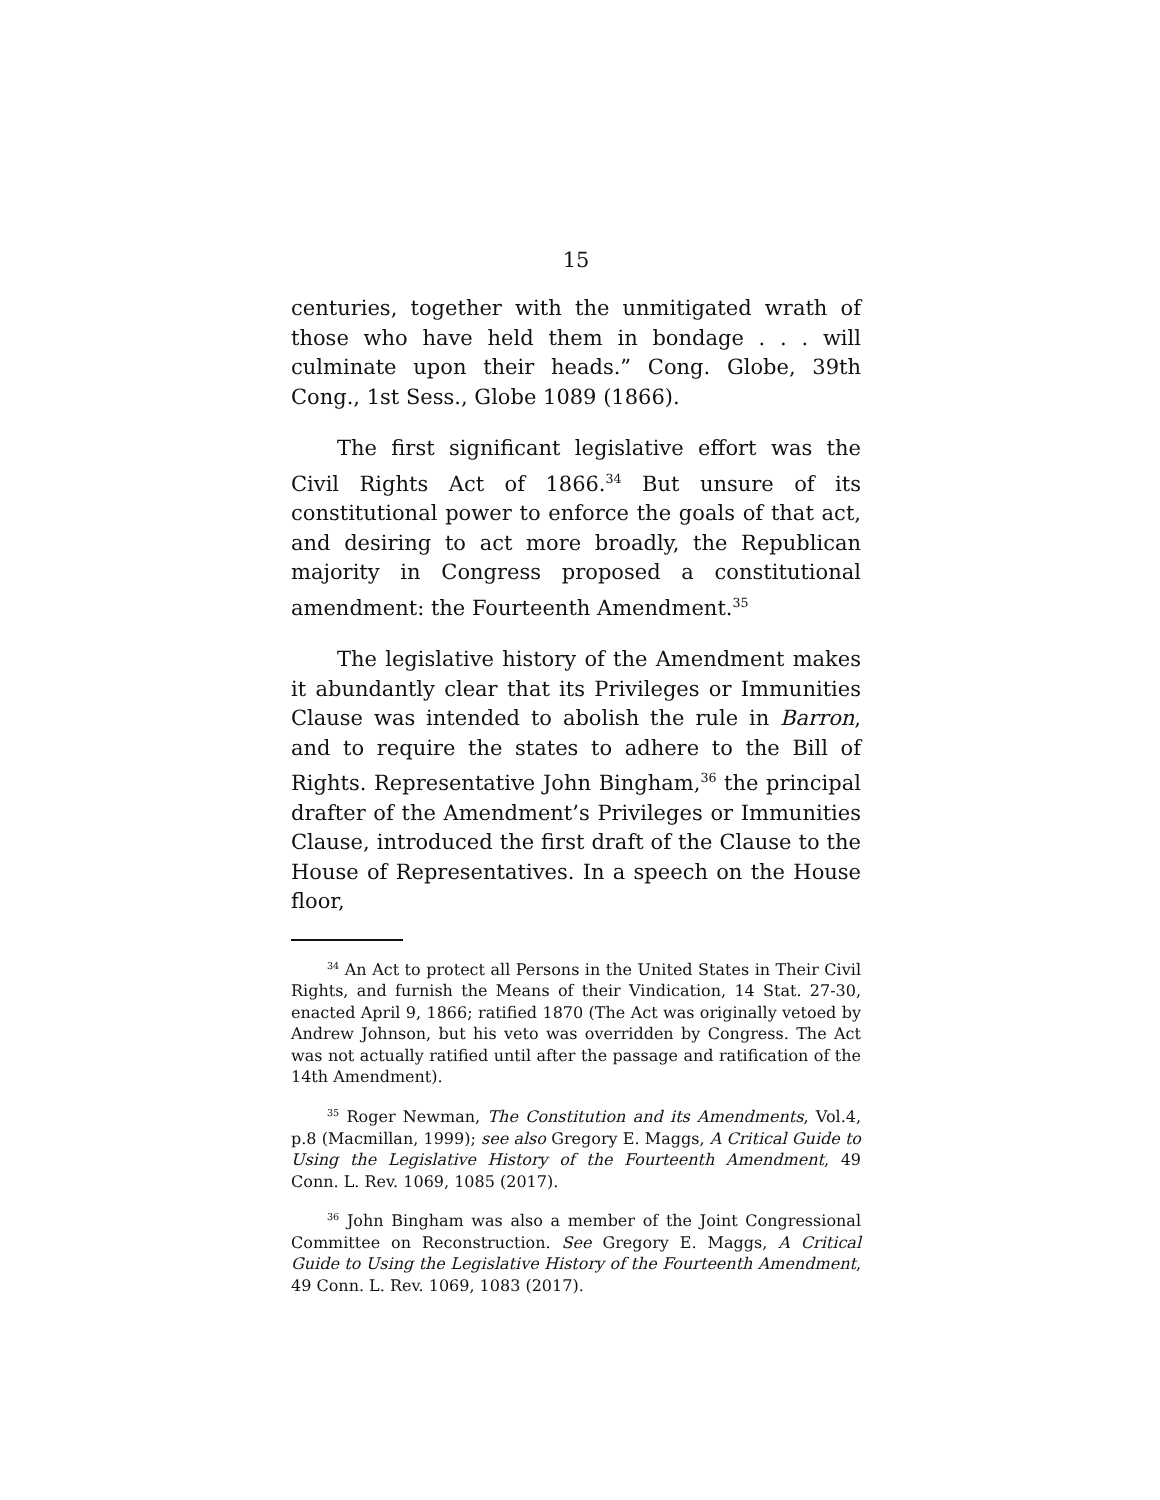15
centuries, together with the unmitigated wrath of those who have held them in bondage . . . will culminate upon their heads.” Cong. Globe, 39th Cong., 1st Sess., Globe 1089 (1866).
The first significant legislative effort was the Civil Rights Act of 1866.<sup>34</sup> But unsure of its constitutional power to enforce the goals of that act, and desiring to act more broadly, the Republican majority in Congress proposed a constitutional amendment: the Fourteenth Amendment.<sup>35</sup>
The legislative history of the Amendment makes it abundantly clear that its Privileges or Immunities Clause was intended to abolish the rule in Barron, and to require the states to adhere to the Bill of Rights. Representative John Bingham,<sup>36</sup> the principal drafter of the Amendment’s Privileges or Immunities Clause, introduced the first draft of the Clause to the House of Representatives. In a speech on the House floor,
<sup>34</sup> An Act to protect all Persons in the United States in Their Civil Rights, and furnish the Means of their Vindication, 14 Stat. 27-30, enacted April 9, 1866; ratified 1870 (The Act was originally vetoed by Andrew Johnson, but his veto was overridden by Congress. The Act was not actually ratified until after the passage and ratification of the 14th Amendment).
<sup>35</sup> Roger Newman, The Constitution and its Amendments, Vol.4, p.8 (Macmillan, 1999); see also Gregory E. Maggs, A Critical Guide to Using the Legislative History of the Fourteenth Amendment, 49 Conn. L. Rev. 1069, 1085 (2017).
<sup>36</sup> John Bingham was also a member of the Joint Congressional Committee on Reconstruction. See Gregory E. Maggs, A Critical Guide to Using the Legislative History of the Fourteenth Amendment, 49 Conn. L. Rev. 1069, 1083 (2017).